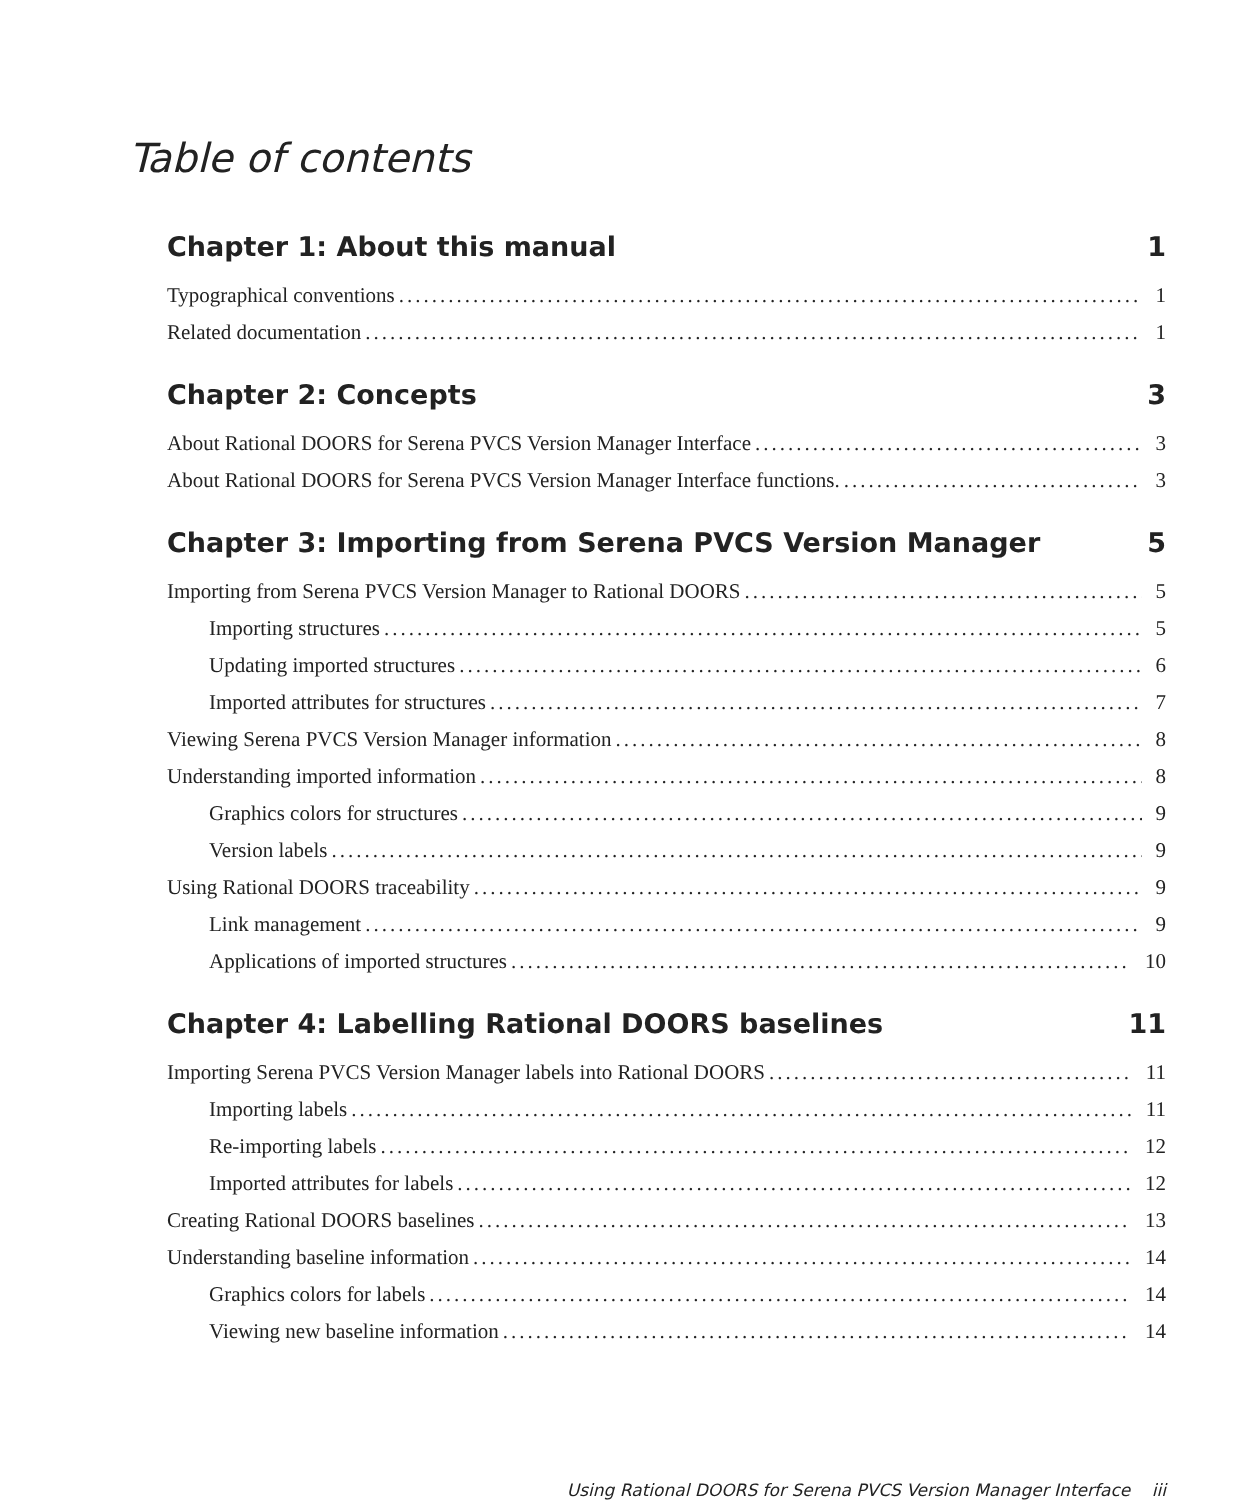Table of contents
Chapter 1: About this manual 1
Typographical conventions 1
Related documentation 1
Chapter 2: Concepts 3
About Rational DOORS for Serena PVCS Version Manager Interface 3
About Rational DOORS for Serena PVCS Version Manager Interface functions. 3
Chapter 3: Importing from Serena PVCS Version Manager 5
Importing from Serena PVCS Version Manager to Rational DOORS 5
Importing structures 5
Updating imported structures 6
Imported attributes for structures 7
Viewing Serena PVCS Version Manager information 8
Understanding imported information 8
Graphics colors for structures 9
Version labels 9
Using Rational DOORS traceability 9
Link management 9
Applications of imported structures 10
Chapter 4: Labelling Rational DOORS baselines 11
Importing Serena PVCS Version Manager labels into Rational DOORS 11
Importing labels 11
Re-importing labels 12
Imported attributes for labels 12
Creating Rational DOORS baselines 13
Understanding baseline information 14
Graphics colors for labels 14
Viewing new baseline information 14
Using Rational DOORS for Serena PVCS Version Manager Interface iii